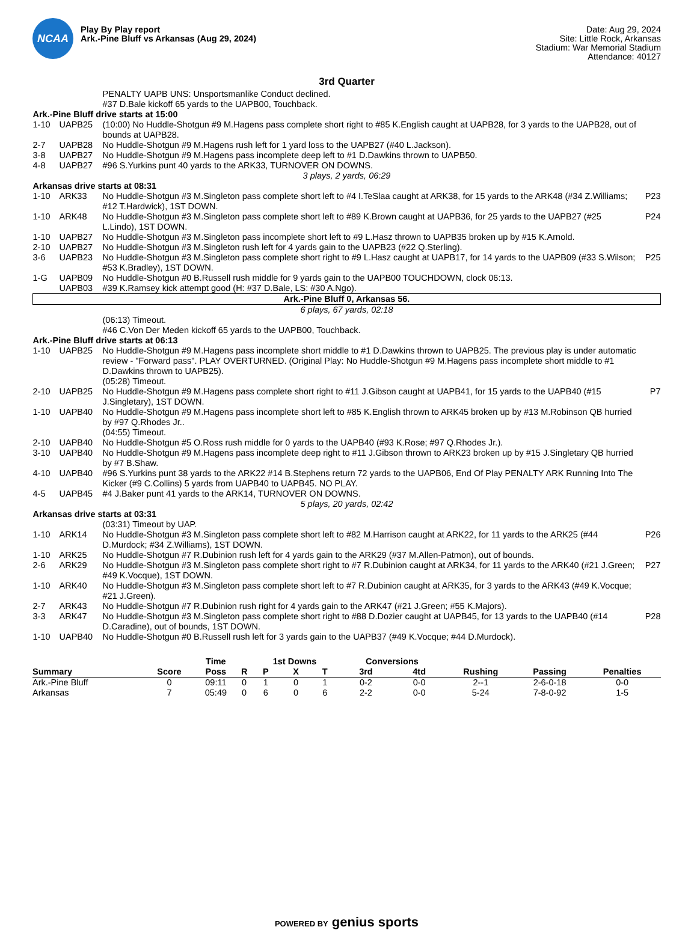NCAA
Play By Play report
Ark.-Pine Bluff vs Arkansas (Aug 29, 2024)
Date: Aug 29, 2024
Site: Little Rock, Arkansas
Stadium: War Memorial Stadium
Attendance: 40127
3rd Quarter
| | | PENALTY UAPB UNS: Unsportsmanlike Conduct declined. | |
| | | #37 D.Bale kickoff 65 yards to the UAPB00, Touchback. | |
| Ark.-Pine Bluff drive starts at 15:00 | | | |
| 1-10 | UAPB25 | (10:00) No Huddle-Shotgun #9 M.Hagens pass complete short right to #85 K.English caught at UAPB28, for 3 yards to the UAPB28, out of bounds at UAPB28. | |
| 2-7 | UAPB28 | No Huddle-Shotgun #9 M.Hagens rush left for 1 yard loss to the UAPB27 (#40 L.Jackson). | |
| 3-8 | UAPB27 | No Huddle-Shotgun #9 M.Hagens pass incomplete deep left to #1 D.Dawkins thrown to UAPB50. | |
| 4-8 | UAPB27 | #96 S.Yurkins punt 40 yards to the ARK33, TURNOVER ON DOWNS. | |
| 3 plays, 2 yards, 06:29 | | | |
| Arkansas drive starts at 08:31 | | | |
| 1-10 | ARK33 | No Huddle-Shotgun #3 M.Singleton pass complete short left to #4 I.TeSlaa caught at ARK38, for 15 yards to the ARK48 (#34 Z.Williams; #12 T.Hardwick), 1ST DOWN. | P23 |
| 1-10 | ARK48 | No Huddle-Shotgun #3 M.Singleton pass complete short left to #89 K.Brown caught at UAPB36, for 25 yards to the UAPB27 (#25 L.Lindo), 1ST DOWN. | P24 |
| 1-10 | UAPB27 | No Huddle-Shotgun #3 M.Singleton pass incomplete short left to #9 L.Hasz thrown to UAPB35 broken up by #15 K.Arnold. | |
| 2-10 | UAPB27 | No Huddle-Shotgun #3 M.Singleton rush left for 4 yards gain to the UAPB23 (#22 Q.Sterling). | |
| 3-6 | UAPB23 | No Huddle-Shotgun #3 M.Singleton pass complete short right to #9 L.Hasz caught at UAPB17, for 14 yards to the UAPB09 (#33 S.Wilson; #53 K.Bradley), 1ST DOWN. | P25 |
| 1-G | UAPB09 | No Huddle-Shotgun #0 B.Russell rush middle for 9 yards gain to the UAPB00 TOUCHDOWN, clock 06:13. | |
| | UAPB03 | #39 K.Ramsey kick attempt good (H: #37 D.Bale, LS: #30 A.Ngo). | |
| Ark.-Pine Bluff 0, Arkansas 56. | | | |
| 6 plays, 67 yards, 02:18 | | | |
| | | (06:13) Timeout. | |
| | | #46 C.Von Der Meden kickoff 65 yards to the UAPB00, Touchback. | |
| Ark.-Pine Bluff drive starts at 06:13 | | | |
| 1-10 | UAPB25 | No Huddle-Shotgun #9 M.Hagens pass incomplete short middle to #1 D.Dawkins thrown to UAPB25. The previous play is under automatic review - "Forward pass". PLAY OVERTURNED. (Original Play: No Huddle-Shotgun #9 M.Hagens pass incomplete short middle to #1 D.Dawkins thrown to UAPB25). (05:28) Timeout. | |
| 2-10 | UAPB25 | No Huddle-Shotgun #9 M.Hagens pass complete short right to #11 J.Gibson caught at UAPB41, for 15 yards to the UAPB40 (#15 J.Singletary), 1ST DOWN. | P7 |
| 1-10 | UAPB40 | No Huddle-Shotgun #9 M.Hagens pass incomplete short left to #85 K.English thrown to ARK45 broken up by #13 M.Robinson QB hurried by #97 Q.Rhodes Jr.. (04:55) Timeout. | |
| 2-10 | UAPB40 | No Huddle-Shotgun #5 O.Ross rush middle for 0 yards to the UAPB40 (#93 K.Rose; #97 Q.Rhodes Jr.). | |
| 3-10 | UAPB40 | No Huddle-Shotgun #9 M.Hagens pass incomplete deep right to #11 J.Gibson thrown to ARK23 broken up by #15 J.Singletary QB hurried by #7 B.Shaw. | |
| 4-10 | UAPB40 | #96 S.Yurkins punt 38 yards to the ARK22 #14 B.Stephens return 72 yards to the UAPB06, End Of Play PENALTY ARK Running Into The Kicker (#9 C.Collins) 5 yards from UAPB40 to UAPB45. NO PLAY. | |
| 4-5 | UAPB45 | #4 J.Baker punt 41 yards to the ARK14, TURNOVER ON DOWNS. | |
| 5 plays, 20 yards, 02:42 | | | |
| Arkansas drive starts at 03:31 | | | |
| | | (03:31) Timeout by UAP. | |
| 1-10 | ARK14 | No Huddle-Shotgun #3 M.Singleton pass complete short left to #82 M.Harrison caught at ARK22, for 11 yards to the ARK25 (#44 D.Murdock; #34 Z.Williams), 1ST DOWN. | P26 |
| 1-10 | ARK25 | No Huddle-Shotgun #7 R.Dubinion rush left for 4 yards gain to the ARK29 (#37 M.Allen-Patmon), out of bounds. | |
| 2-6 | ARK29 | No Huddle-Shotgun #3 M.Singleton pass complete short right to #7 R.Dubinion caught at ARK34, for 11 yards to the ARK40 (#21 J.Green; #49 K.Vocque), 1ST DOWN. | P27 |
| 1-10 | ARK40 | No Huddle-Shotgun #3 M.Singleton pass complete short left to #7 R.Dubinion caught at ARK35, for 3 yards to the ARK43 (#49 K.Vocque; #21 J.Green). | |
| 2-7 | ARK43 | No Huddle-Shotgun #7 R.Dubinion rush right for 4 yards gain to the ARK47 (#21 J.Green; #55 K.Majors). | |
| 3-3 | ARK47 | No Huddle-Shotgun #3 M.Singleton pass complete short right to #88 D.Dozier caught at UAPB45, for 13 yards to the UAPB40 (#14 D.Caradine), out of bounds, 1ST DOWN. | P28 |
| 1-10 | UAPB40 | No Huddle-Shotgun #0 B.Russell rush left for 3 yards gain to the UAPB37 (#49 K.Vocque; #44 D.Murdock). | |
| | | Time | | 1st Downs | | | Conversions | | | | |
| --- | --- | --- | --- | --- | --- | --- | --- | --- | --- | --- | --- |
| Summary | Score | Poss | R | P | X | T | 3rd | 4td | Rushing | Passing | Penalties |
| Ark.-Pine Bluff | 0 | 09:11 | 0 | 1 | 0 | 1 | 0-2 | 0-0 | 2--1 | 2-6-0-18 | 0-0 |
| Arkansas | 7 | 05:49 | 0 | 6 | 0 | 6 | 2-2 | 0-0 | 5-24 | 7-8-0-92 | 1-5 |
POWERED BY genius sports